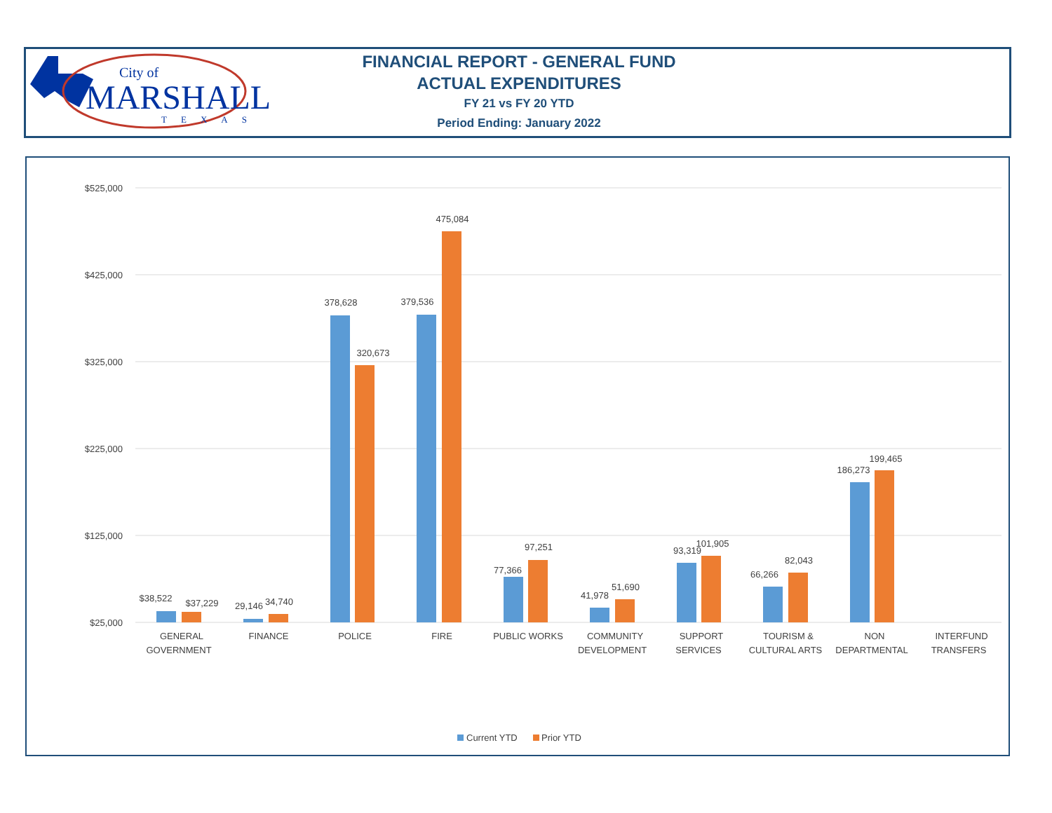City of
MARSHALL
TEXAS
FINANCIAL REPORT - GENERAL FUND
ACTUAL EXPENDITURES
FY 21 vs FY 20 YTD
Period Ending: January 2022
$525,000
$425,000
$325,000
$225,000
$125,000
$25,000
$38,522
$37,229
29,146
34,740
378,628
320,673
379,536
475,084
77,366
97,251
41,978
51,690
93,319
101,905
66,266
82,043
186,273
199,465
GENERAL
GOVERNMENT
FINANCE
POLICE
FIRE
PUBLIC WORKS
COMMUNITY
DEVELOPMENT
SUPPORT
SERVICES
TOURISM &
CULTURAL ARTS
NON
DEPARTMENTAL
INTERFUND
TRANSFERS
Current YTD
Prior YTD